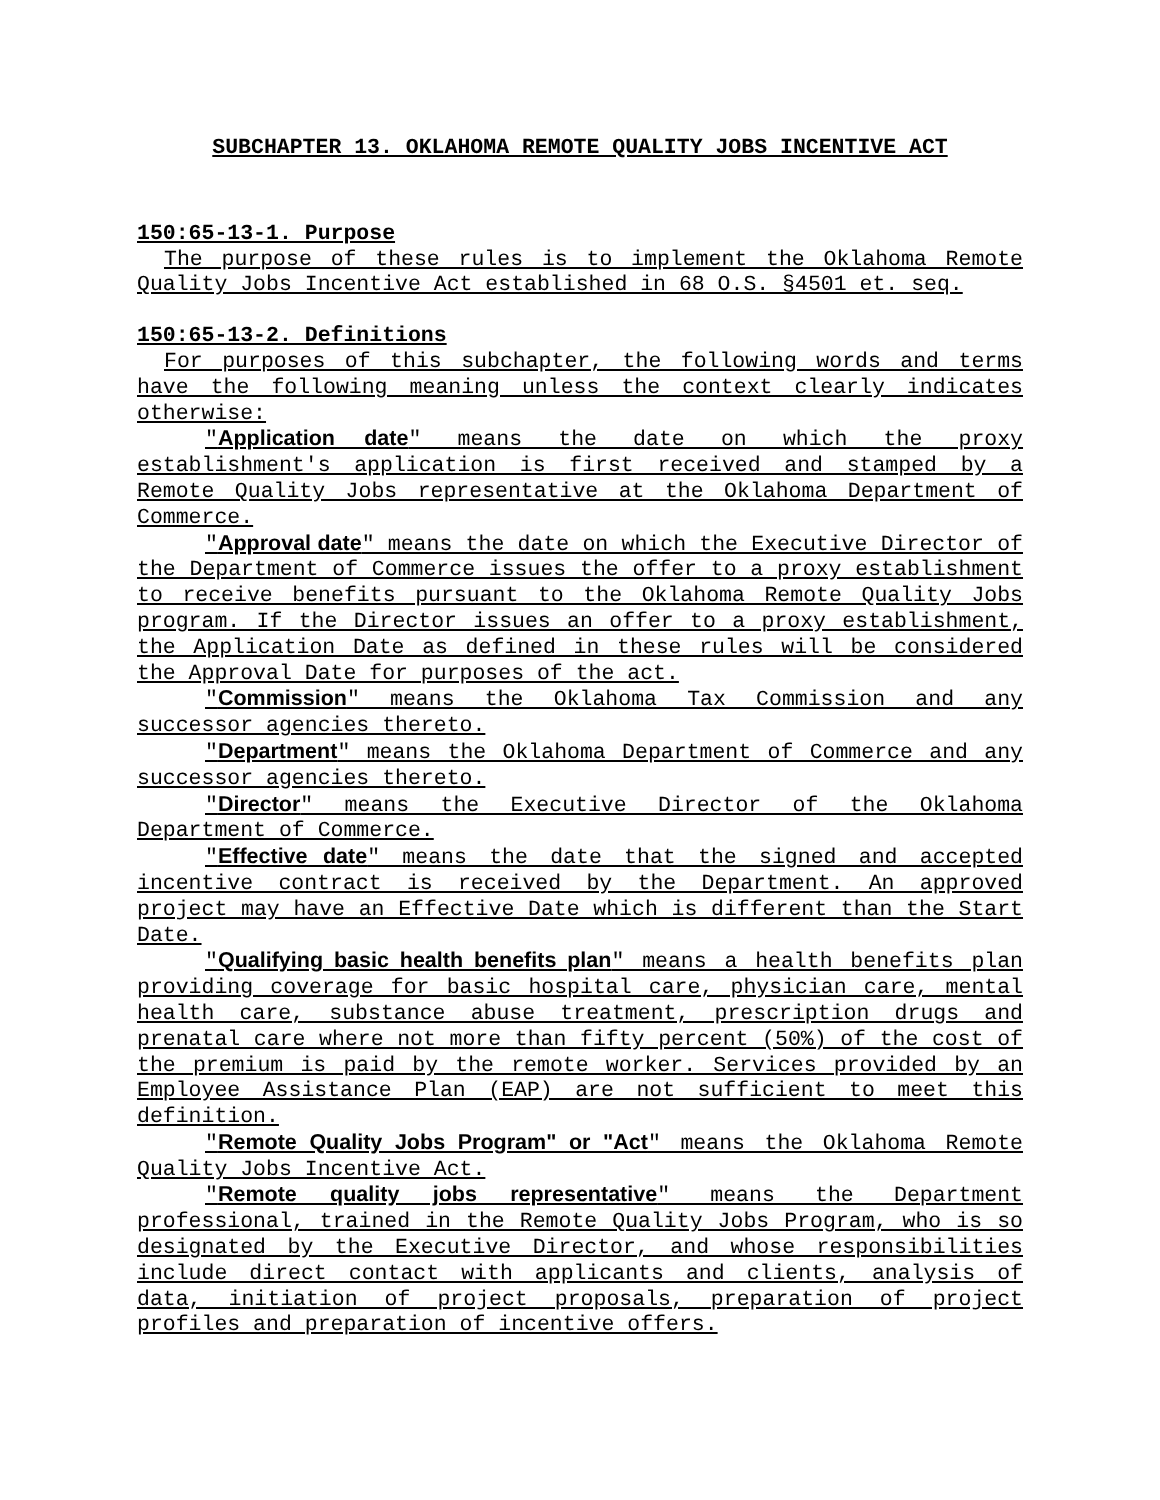SUBCHAPTER 13. OKLAHOMA REMOTE QUALITY JOBS INCENTIVE ACT
150:65-13-1. Purpose
The purpose of these rules is to implement the Oklahoma Remote Quality Jobs Incentive Act established in 68 O.S. §4501 et. seq.
150:65-13-2. Definitions
For purposes of this subchapter, the following words and terms have the following meaning unless the context clearly indicates otherwise:
"Application date" means the date on which the proxy establishment's application is first received and stamped by a Remote Quality Jobs representative at the Oklahoma Department of Commerce.
"Approval date" means the date on which the Executive Director of the Department of Commerce issues the offer to a proxy establishment to receive benefits pursuant to the Oklahoma Remote Quality Jobs program. If the Director issues an offer to a proxy establishment, the Application Date as defined in these rules will be considered the Approval Date for purposes of the act.
"Commission" means the Oklahoma Tax Commission and any successor agencies thereto.
"Department" means the Oklahoma Department of Commerce and any successor agencies thereto.
"Director" means the Executive Director of the Oklahoma Department of Commerce.
"Effective date" means the date that the signed and accepted incentive contract is received by the Department. An approved project may have an Effective Date which is different than the Start Date.
"Qualifying basic health benefits plan" means a health benefits plan providing coverage for basic hospital care, physician care, mental health care, substance abuse treatment, prescription drugs and prenatal care where not more than fifty percent (50%) of the cost of the premium is paid by the remote worker. Services provided by an Employee Assistance Plan (EAP) are not sufficient to meet this definition.
"Remote Quality Jobs Program" or "Act" means the Oklahoma Remote Quality Jobs Incentive Act.
"Remote quality jobs representative" means the Department professional, trained in the Remote Quality Jobs Program, who is so designated by the Executive Director, and whose responsibilities include direct contact with applicants and clients, analysis of data, initiation of project proposals, preparation of project profiles and preparation of incentive offers.